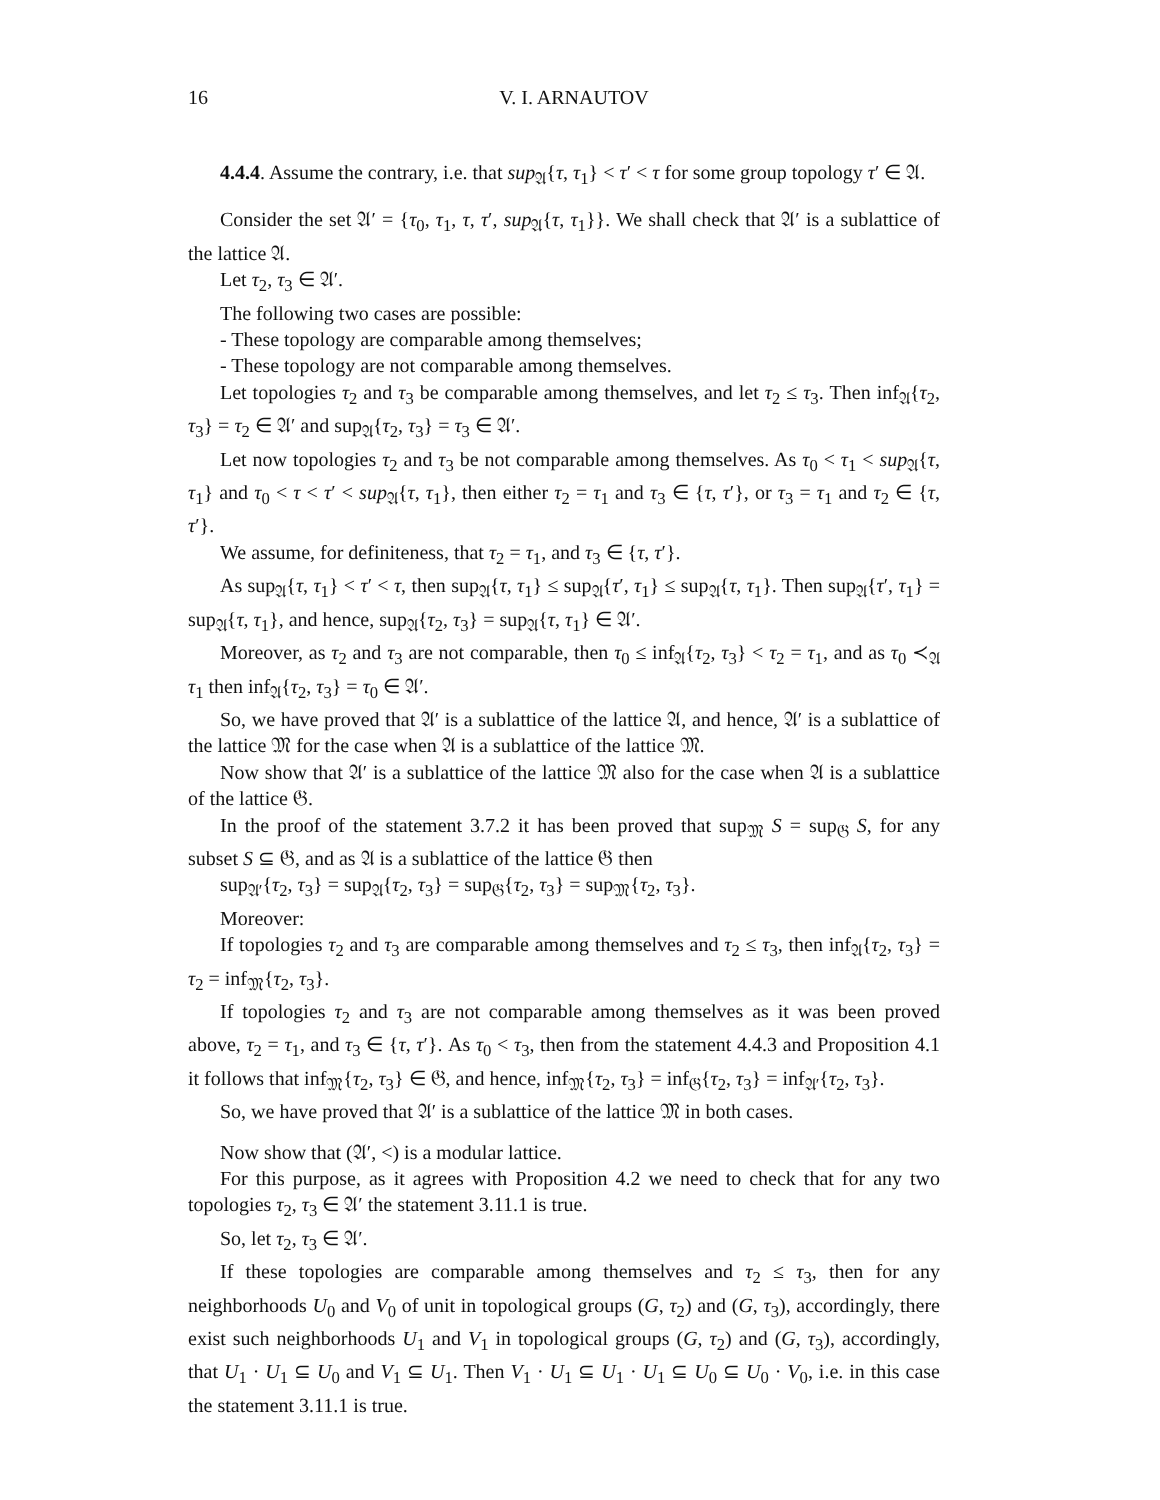16 V. I. ARNAUTOV
4.4.4. Assume the contrary, i.e. that sup<sub>𝔄</sub>{τ, τ<sub>1</sub>} < τ′ < τ for some group topology τ′ ∈ 𝔄.
Consider the set 𝔄′ = {τ<sub>0</sub>, τ<sub>1</sub>, τ, τ′, sup<sub>𝔄</sub>{τ, τ<sub>1</sub>}}. We shall check that 𝔄′ is a sublattice of the lattice 𝔄.
Let τ<sub>2</sub>, τ<sub>3</sub> ∈ 𝔄′.
The following two cases are possible:
- These topology are comparable among themselves;
- These topology are not comparable among themselves.
Let topologies τ<sub>2</sub> and τ<sub>3</sub> be comparable among themselves, and let τ<sub>2</sub> ≤ τ<sub>3</sub>. Then inf<sub>𝔄</sub>{τ<sub>2</sub>, τ<sub>3</sub>} = τ<sub>2</sub> ∈ 𝔄′ and sup<sub>𝔄</sub>{τ<sub>2</sub>, τ<sub>3</sub>} = τ<sub>3</sub> ∈ 𝔄′.
Let now topologies τ<sub>2</sub> and τ<sub>3</sub> be not comparable among themselves. As τ<sub>0</sub> < τ<sub>1</sub> < sup<sub>𝔄</sub>{τ, τ<sub>1</sub>} and τ<sub>0</sub> < τ < τ′ < sup<sub>𝔄</sub>{τ, τ<sub>1</sub>}, then either τ<sub>2</sub> = τ<sub>1</sub> and τ<sub>3</sub> ∈ {τ, τ′}, or τ<sub>3</sub> = τ<sub>1</sub> and τ<sub>2</sub> ∈ {τ, τ′}.
We assume, for definiteness, that τ<sub>2</sub> = τ<sub>1</sub>, and τ<sub>3</sub> ∈ {τ, τ′}.
As sup<sub>𝔄</sub>{τ, τ<sub>1</sub>} < τ′ < τ, then sup<sub>𝔄</sub>{τ, τ<sub>1</sub>} ≤ sup<sub>𝔄</sub>{τ′, τ<sub>1</sub>} ≤ sup<sub>𝔄</sub>{τ, τ<sub>1</sub>}. Then sup<sub>𝔄</sub>{τ′, τ<sub>1</sub>} = sup<sub>𝔄</sub>{τ, τ<sub>1</sub>}, and hence, sup<sub>𝔄</sub>{τ<sub>2</sub>, τ<sub>3</sub>} = sup<sub>𝔄</sub>{τ, τ<sub>1</sub>} ∈ 𝔄′.
Moreover, as τ<sub>2</sub> and τ<sub>3</sub> are not comparable, then τ<sub>0</sub> ≤ inf<sub>𝔄</sub>{τ<sub>2</sub>, τ<sub>3</sub>} < τ<sub>2</sub> = τ<sub>1</sub>, and as τ<sub>0</sub> ≺<sub>𝔄</sub> τ<sub>1</sub> then inf<sub>𝔄</sub>{τ<sub>2</sub>, τ<sub>3</sub>} = τ<sub>0</sub> ∈ 𝔄′.
So, we have proved that 𝔄′ is a sublattice of the lattice 𝔄, and hence, 𝔄′ is a sublattice of the lattice 𝔐 for the case when 𝔄 is a sublattice of the lattice 𝔐.
Now show that 𝔄′ is a sublattice of the lattice 𝔐 also for the case when 𝔄 is a sublattice of the lattice 𝔊.
In the proof of the statement 3.7.2 it has been proved that sup<sub>𝔐</sub> S = sup<sub>𝔊</sub> S, for any subset S ⊆ 𝔊, and as 𝔄 is a sublattice of the lattice 𝔊 then
sup<sub>𝔄′</sub>{τ<sub>2</sub>, τ<sub>3</sub>} = sup<sub>𝔄</sub>{τ<sub>2</sub>, τ<sub>3</sub>} = sup<sub>𝔊</sub>{τ<sub>2</sub>, τ<sub>3</sub>} = sup<sub>𝔐</sub>{τ<sub>2</sub>, τ<sub>3</sub>}.
Moreover:
If topologies τ<sub>2</sub> and τ<sub>3</sub> are comparable among themselves and τ<sub>2</sub> ≤ τ<sub>3</sub>, then inf<sub>𝔄</sub>{τ<sub>2</sub>, τ<sub>3</sub>} = τ<sub>2</sub> = inf<sub>𝔐</sub>{τ<sub>2</sub>, τ<sub>3</sub>}.
If topologies τ<sub>2</sub> and τ<sub>3</sub> are not comparable among themselves as it was been proved above, τ<sub>2</sub> = τ<sub>1</sub>, and τ<sub>3</sub> ∈ {τ, τ′}. As τ<sub>0</sub> < τ<sub>3</sub>, then from the statement 4.4.3 and Proposition 4.1 it follows that inf<sub>𝔐</sub>{τ<sub>2</sub>, τ<sub>3</sub>} ∈ 𝔊, and hence, inf<sub>𝔐</sub>{τ<sub>2</sub>, τ<sub>3</sub>} = inf<sub>𝔊</sub>{τ<sub>2</sub>, τ<sub>3</sub>} = inf<sub>𝔄′</sub>{τ<sub>2</sub>, τ<sub>3</sub>}.
So, we have proved that 𝔄′ is a sublattice of the lattice 𝔐 in both cases.
Now show that (𝔄′, <) is a modular lattice.
For this purpose, as it agrees with Proposition 4.2 we need to check that for any two topologies τ<sub>2</sub>, τ<sub>3</sub> ∈ 𝔄′ the statement 3.11.1 is true.
So, let τ<sub>2</sub>, τ<sub>3</sub> ∈ 𝔄′.
If these topologies are comparable among themselves and τ<sub>2</sub> ≤ τ<sub>3</sub>, then for any neighborhoods U<sub>0</sub> and V<sub>0</sub> of unit in topological groups (G, τ<sub>2</sub>) and (G, τ<sub>3</sub>), accordingly, there exist such neighborhoods U<sub>1</sub> and V<sub>1</sub> in topological groups (G, τ<sub>2</sub>) and (G, τ<sub>3</sub>), accordingly, that U<sub>1</sub> · U<sub>1</sub> ⊆ U<sub>0</sub> and V<sub>1</sub> ⊆ U<sub>1</sub>. Then V<sub>1</sub> · U<sub>1</sub> ⊆ U<sub>1</sub> · U<sub>1</sub> ⊆ U<sub>0</sub> ⊆ U<sub>0</sub> · V<sub>0</sub>, i.e. in this case the statement 3.11.1 is true.